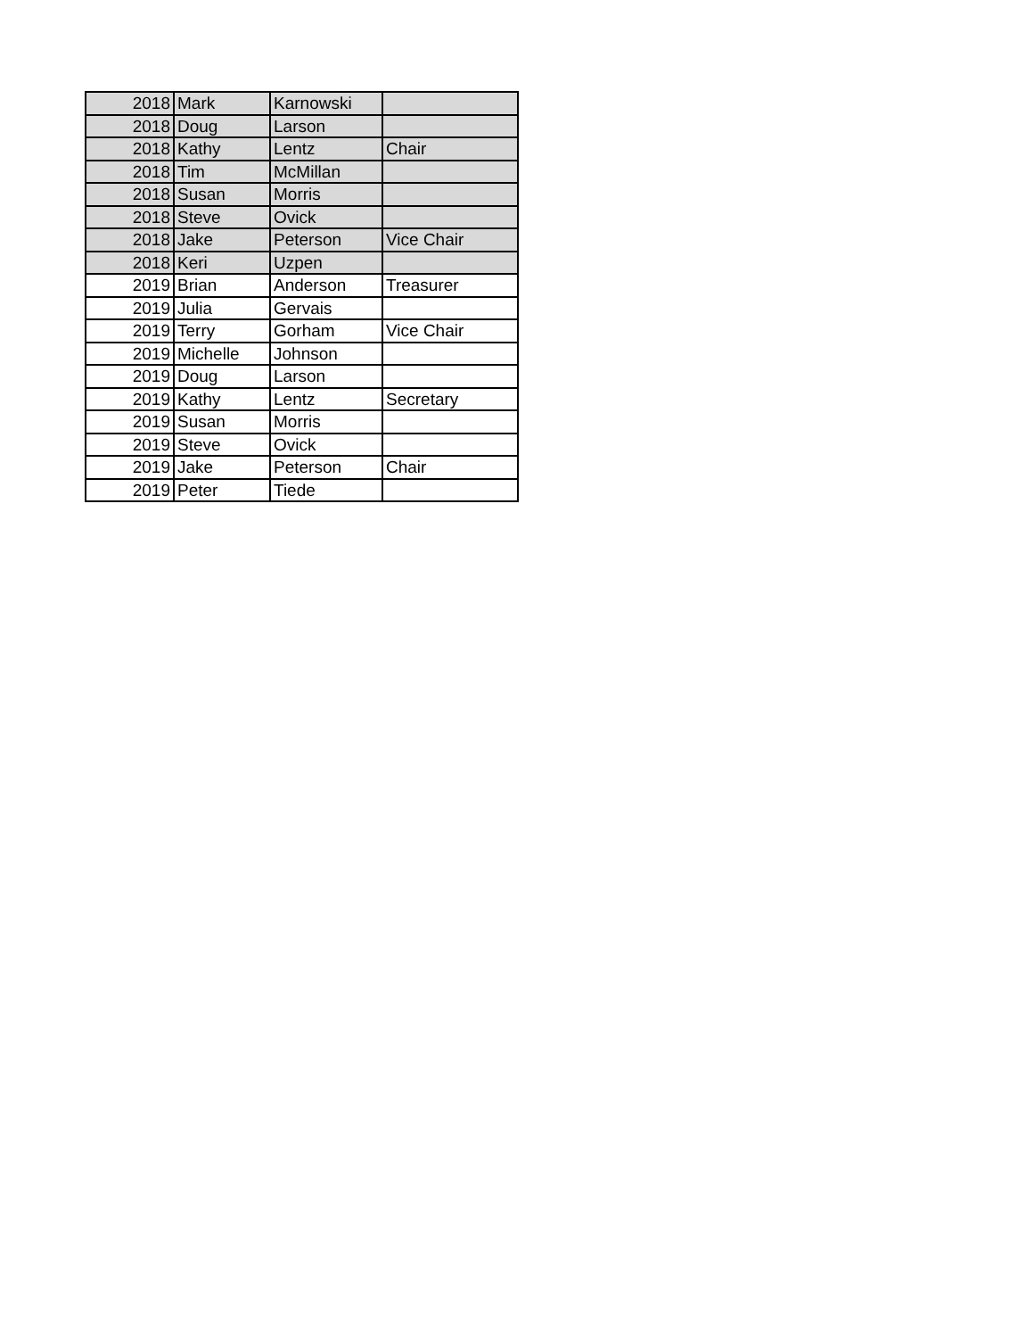| 2018 | Mark | Karnowski | |
| 2018 | Doug | Larson | |
| 2018 | Kathy | Lentz | Chair |
| 2018 | Tim | McMillan | |
| 2018 | Susan | Morris | |
| 2018 | Steve | Ovick | |
| 2018 | Jake | Peterson | Vice Chair |
| 2018 | Keri | Uzpen | |
| 2019 | Brian | Anderson | Treasurer |
| 2019 | Julia | Gervais | |
| 2019 | Terry | Gorham | Vice Chair |
| 2019 | Michelle | Johnson | |
| 2019 | Doug | Larson | |
| 2019 | Kathy | Lentz | Secretary |
| 2019 | Susan | Morris | |
| 2019 | Steve | Ovick | |
| 2019 | Jake | Peterson | Chair |
| 2019 | Peter | Tiede | |